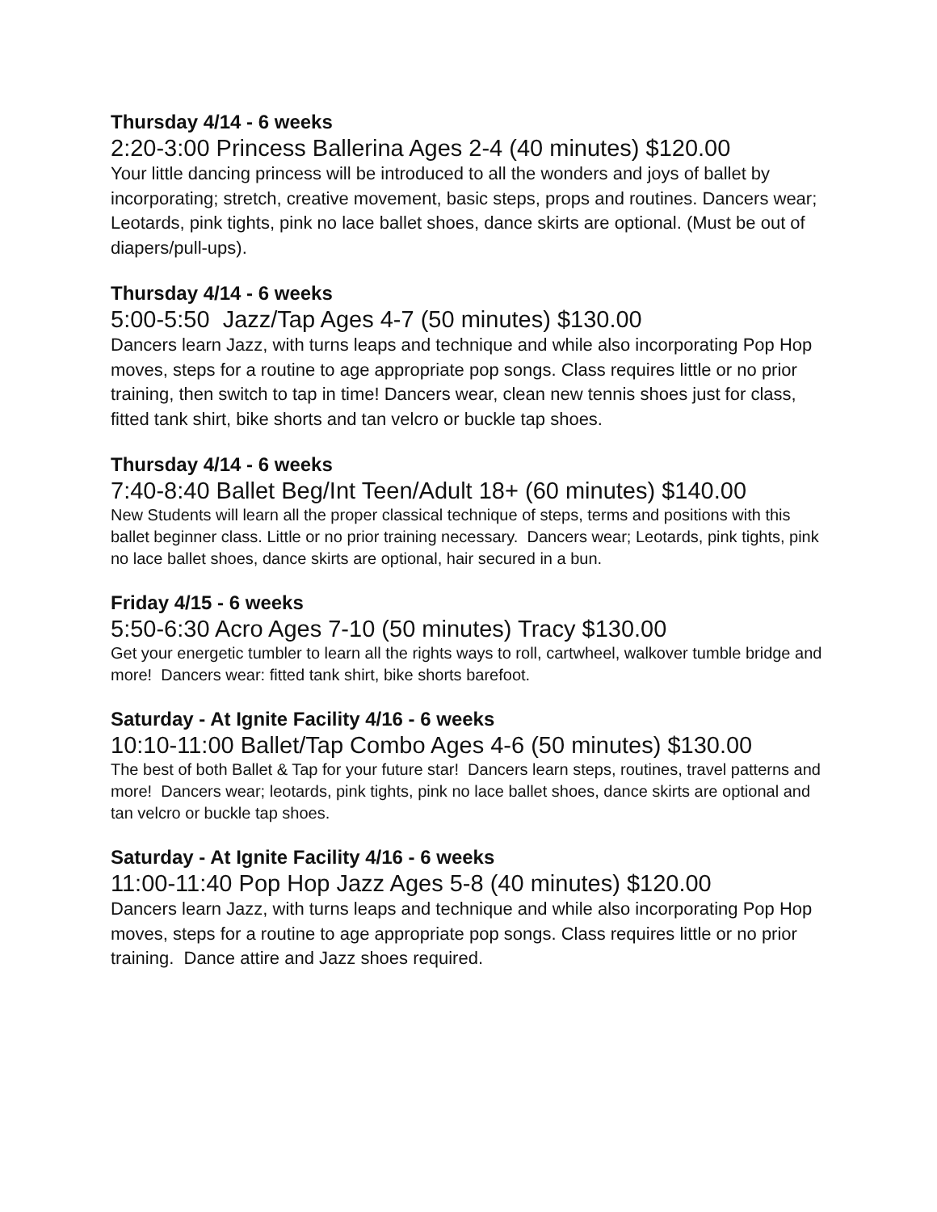Thursday 4/14 - 6 weeks
2:20-3:00 Princess Ballerina Ages 2-4 (40 minutes) $120.00
Your little dancing princess will be introduced to all the wonders and joys of ballet by incorporating; stretch, creative movement, basic steps, props and routines. Dancers wear; Leotards, pink tights, pink no lace ballet shoes, dance skirts are optional. (Must be out of diapers/pull-ups).
Thursday 4/14 - 6 weeks
5:00-5:50 Jazz/Tap Ages 4-7 (50 minutes) $130.00
Dancers learn Jazz, with turns leaps and technique and while also incorporating Pop Hop moves, steps for a routine to age appropriate pop songs. Class requires little or no prior training, then switch to tap in time! Dancers wear, clean new tennis shoes just for class, fitted tank shirt, bike shorts and tan velcro or buckle tap shoes.
Thursday 4/14 - 6 weeks
7:40-8:40 Ballet Beg/Int Teen/Adult 18+ (60 minutes) $140.00
New Students will learn all the proper classical technique of steps, terms and positions with this ballet beginner class. Little or no prior training necessary. Dancers wear; Leotards, pink tights, pink no lace ballet shoes, dance skirts are optional, hair secured in a bun.
Friday 4/15 - 6 weeks
5:50-6:30 Acro Ages 7-10 (50 minutes) Tracy $130.00
Get your energetic tumbler to learn all the rights ways to roll, cartwheel, walkover tumble bridge and more! Dancers wear: fitted tank shirt, bike shorts barefoot.
Saturday - At Ignite Facility 4/16 - 6 weeks
10:10-11:00 Ballet/Tap Combo Ages 4-6 (50 minutes) $130.00
The best of both Ballet & Tap for your future star! Dancers learn steps, routines, travel patterns and more! Dancers wear; leotards, pink tights, pink no lace ballet shoes, dance skirts are optional and tan velcro or buckle tap shoes.
Saturday - At Ignite Facility 4/16 - 6 weeks
11:00-11:40 Pop Hop Jazz Ages 5-8 (40 minutes) $120.00
Dancers learn Jazz, with turns leaps and technique and while also incorporating Pop Hop moves, steps for a routine to age appropriate pop songs. Class requires little or no prior training. Dance attire and Jazz shoes required.